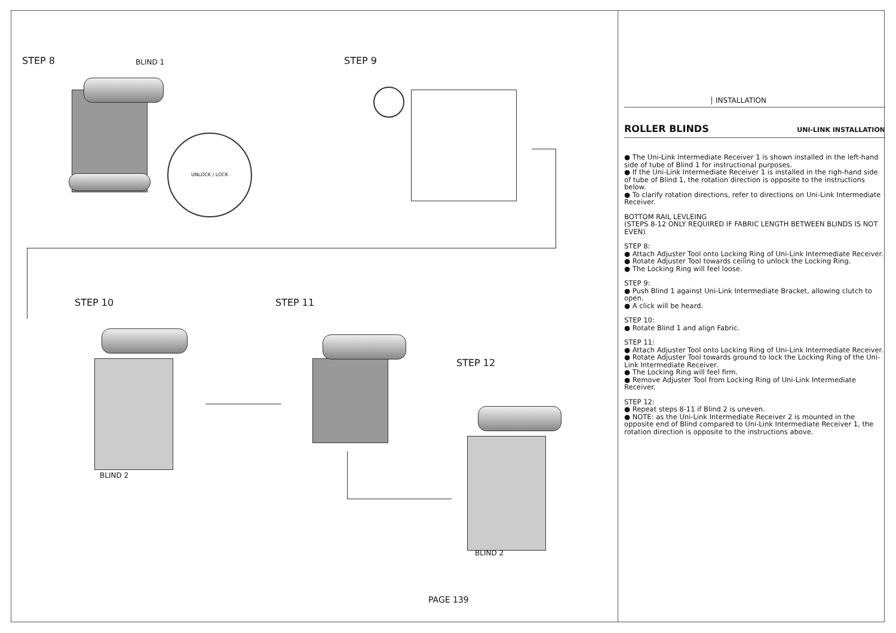STEP 8 BLIND 1
UNLOCK / LOCK
STEP 9
STEP 10 STEP 11
STEP 12
BLIND 2
BLIND 2
PAGE 139
INSTALLATION
ROLLER BLINDS UNI-LINK INSTALLATION
● The Uni-Link Intermediate Receiver 1 is shown installed in the left-hand side of tube of Blind 1 for instructional purposes.
● If the Uni-Link Intermediate Receiver 1 is installed in the righ-hand side of tube of Blind 1, the rotation direction is opposite to the instructions below.
● To clarify rotation directions, refer to directions on Uni-Link Intermediate Receiver.
BOTTOM RAIL LEVLEING
(STEPS 8-12 ONLY REQUIRED IF FABRIC LENGTH BETWEEN BLINDS IS NOT EVEN)
STEP 8:
● Attach Adjuster Tool onto Locking Ring of Uni-Link Intermediate Receiver.
● Rotate Adjuster Tool towards ceiling to unlock the Locking Ring.
● The Locking Ring will feel loose.
STEP 9:
● Push Blind 1 against Uni-Link Intermediate Bracket, allowing clutch to open.
● A click will be heard.
STEP 10:
● Rotate Blind 1 and align Fabric.
STEP 11:
● Attach Adjuster Tool onto Locking Ring of Uni-Link Intermediate Receiver.
● Rotate Adjuster Tool towards ground to lock the Locking Ring of the Uni-Link Intermediate Receiver.
● The Locking Ring will feel firm.
● Remove Adjuster Tool from Locking Ring of Uni-Link Intermediate Receiver.
STEP 12:
● Repeat steps 8-11 if Blind 2 is uneven.
● NOTE: as the Uni-Link Intermediate Receiver 2 is mounted in the opposite end of Blind compared to Uni-Link Intermediate Receiver 1, the rotation direction is opposite to the instructions above.